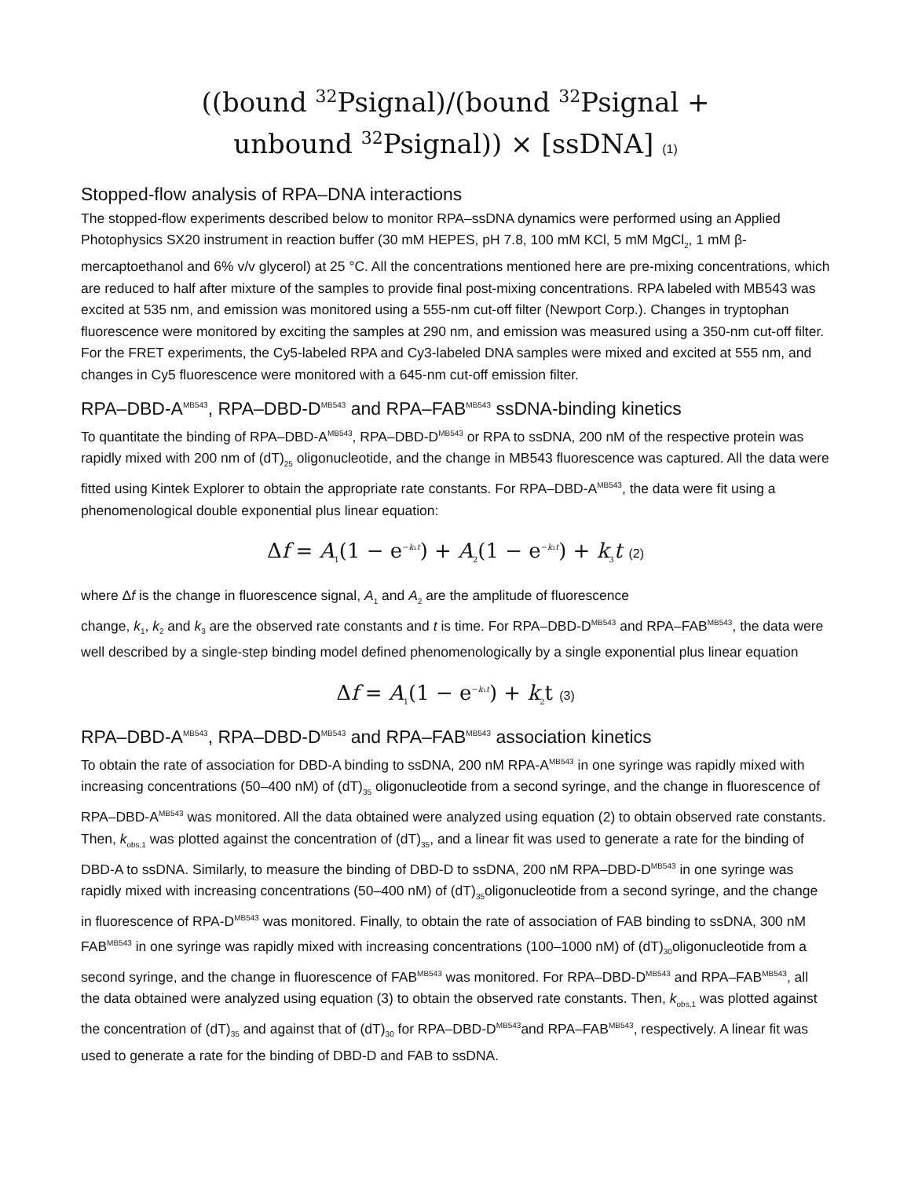((bound <sup>32</sup>Psignal)/(bound <sup>32</sup>Psignal +
unbound <sup>32</sup>Psignal)) × [ssDNA] (1)
Stopped-flow analysis of RPA–DNA interactions
The stopped-flow experiments described below to monitor RPA–ssDNA dynamics were performed using an Applied Photophysics SX20 instrument in reaction buffer (30 mM HEPES, pH 7.8, 100 mM KCl, 5 mM MgCl<sub>2</sub>, 1 mM β-mercaptoethanol and 6% v/v glycerol) at 25 °C. All the concentrations mentioned here are pre-mixing concentrations, which are reduced to half after mixture of the samples to provide final post-mixing concentrations. RPA labeled with MB543 was excited at 535 nm, and emission was monitored using a 555-nm cut-off filter (Newport Corp.). Changes in tryptophan fluorescence were monitored by exciting the samples at 290 nm, and emission was measured using a 350-nm cut-off filter. For the FRET experiments, the Cy5-labeled RPA and Cy3-labeled DNA samples were mixed and excited at 555 nm, and changes in Cy5 fluorescence were monitored with a 645-nm cut-off emission filter.
RPA–DBD-A<sup>MB543</sup>, RPA–DBD-D<sup>MB543</sup> and RPA–FAB<sup>MB543</sup> ssDNA-binding kinetics
To quantitate the binding of RPA–DBD-A<sup>MB543</sup>, RPA–DBD-D<sup>MB543</sup> or RPA to ssDNA, 200 nM of the respective protein was rapidly mixed with 200 nm of (dT)<sub>25</sub> oligonucleotide, and the change in MB543 fluorescence was captured. All the data were fitted using Kintek Explorer to obtain the appropriate rate constants. For RPA–DBD-A<sup>MB543</sup>, the data were fit using a phenomenological double exponential plus linear equation:
Δf = A<sub>1</sub>(1 − e<sup>−k₁t</sup>) + A<sub>2</sub>(1 − e<sup>−k₂t</sup>) + k<sub>3</sub>t (2)
where Δf is the change in fluorescence signal, A<sub>1</sub> and A<sub>2</sub> are the amplitude of fluorescence
change, k<sub>1</sub>, k<sub>2</sub> and k<sub>3</sub> are the observed rate constants and t is time. For RPA–DBD-D<sup>MB543</sup> and RPA–FAB<sup>MB543</sup>, the data were well described by a single-step binding model defined phenomenologically by a single exponential plus linear equation
Δf = A<sub>1</sub>(1 − e<sup>−k₁t</sup>) + k<sub>2</sub>t (3)
RPA–DBD-A<sup>MB543</sup>, RPA–DBD-D<sup>MB543</sup> and RPA–FAB<sup>MB543</sup> association kinetics
To obtain the rate of association for DBD-A binding to ssDNA, 200 nM RPA-A<sup>MB543</sup> in one syringe was rapidly mixed with increasing concentrations (50–400 nM) of (dT)<sub>35</sub> oligonucleotide from a second syringe, and the change in fluorescence of RPA–DBD-A<sup>MB543</sup> was monitored. All the data obtained were analyzed using equation (2) to obtain observed rate constants. Then, k<sub>obs,1</sub> was plotted against the concentration of (dT)<sub>35</sub>, and a linear fit was used to generate a rate for the binding of DBD-A to ssDNA. Similarly, to measure the binding of DBD-D to ssDNA, 200 nM RPA–DBD-D<sup>MB543</sup> in one syringe was rapidly mixed with increasing concentrations (50–400 nM) of (dT)<sub>35</sub>oligonucleotide from a second syringe, and the change in fluorescence of RPA-D<sup>MB543</sup> was monitored. Finally, to obtain the rate of association of FAB binding to ssDNA, 300 nM FAB<sup>MB543</sup> in one syringe was rapidly mixed with increasing concentrations (100–1000 nM) of (dT)<sub>30</sub>oligonucleotide from a second syringe, and the change in fluorescence of FAB<sup>MB543</sup> was monitored. For RPA–DBD-D<sup>MB543</sup> and RPA–FAB<sup>MB543</sup>, all the data obtained were analyzed using equation (3) to obtain the observed rate constants. Then, k<sub>obs,1</sub> was plotted against the concentration of (dT)<sub>35</sub> and against that of (dT)<sub>30</sub> for RPA–DBD-D<sup>MB543</sup>and RPA–FAB<sup>MB543</sup>, respectively. A linear fit was used to generate a rate for the binding of DBD-D and FAB to ssDNA.